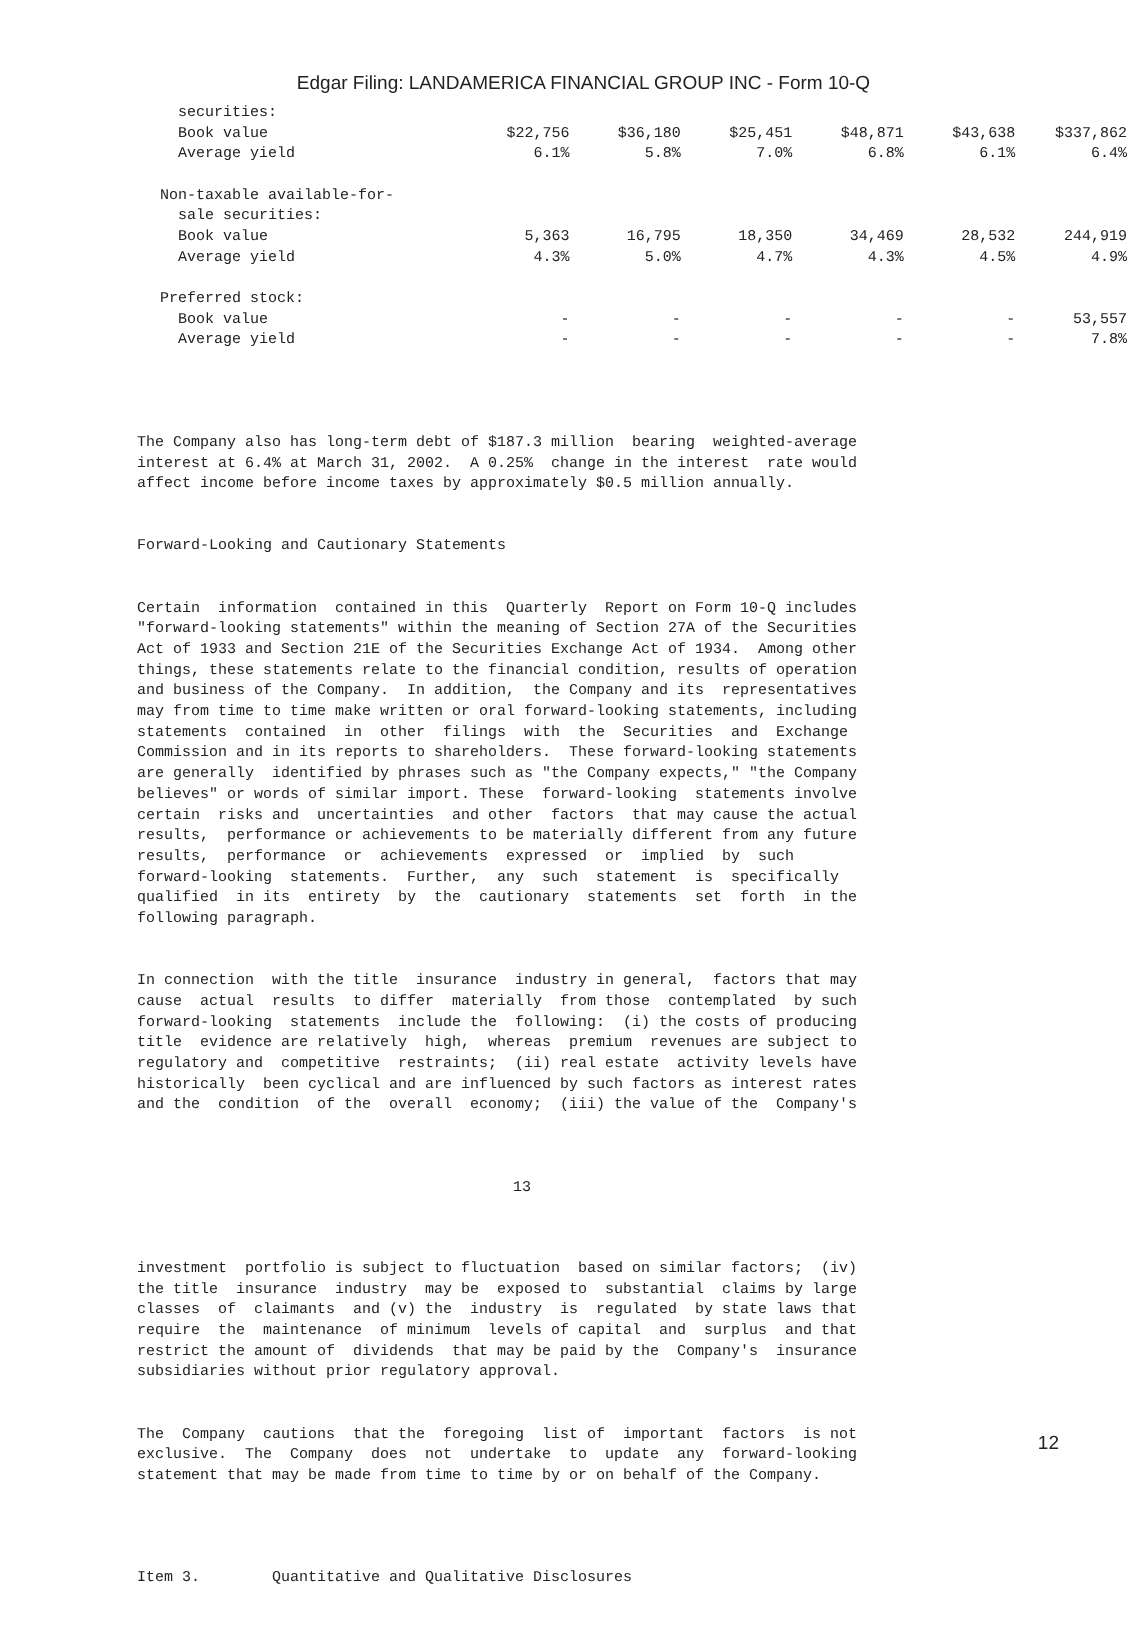Edgar Filing: LANDAMERICA FINANCIAL GROUP INC - Form 10-Q
| securities: | | | | | | |
| Book value | $22,756 | $36,180 | $25,451 | $48,871 | $43,638 | $337,862 |
| Average yield | 6.1% | 5.8% | 7.0% | 6.8% | 6.1% | 6.4% |
| Non-taxable available-for- | | | | | | |
| sale securities: | | | | | | |
| Book value | 5,363 | 16,795 | 18,350 | 34,469 | 28,532 | 244,919 |
| Average yield | 4.3% | 5.0% | 4.7% | 4.3% | 4.5% | 4.9% |
| Preferred stock: | | | | | | |
| Book value | - | - | - | - | - | 53,557 |
| Average yield | - | - | - | - | - | 7.8% |
The Company also has long-term debt of $187.3 million bearing weighted-average interest at 6.4% at March 31, 2002. A 0.25% change in the interest rate would affect income before income taxes by approximately $0.5 million annually.
Forward-Looking and Cautionary Statements
Certain information contained in this Quarterly Report on Form 10-Q includes "forward-looking statements" within the meaning of Section 27A of the Securities Act of 1933 and Section 21E of the Securities Exchange Act of 1934. Among other things, these statements relate to the financial condition, results of operation and business of the Company. In addition, the Company and its representatives may from time to time make written or oral forward-looking statements, including statements contained in other filings with the Securities and Exchange Commission and in its reports to shareholders. These forward-looking statements are generally identified by phrases such as "the Company expects," "the Company believes" or words of similar import. These forward-looking statements involve certain risks and uncertainties and other factors that may cause the actual results, performance or achievements to be materially different from any future results, performance or achievements expressed or implied by such forward-looking statements. Further, any such statement is specifically qualified in its entirety by the cautionary statements set forth in the following paragraph.
In connection with the title insurance industry in general, factors that may cause actual results to differ materially from those contemplated by such forward-looking statements include the following: (i) the costs of producing title evidence are relatively high, whereas premium revenues are subject to regulatory and competitive restraints; (ii) real estate activity levels have historically been cyclical and are influenced by such factors as interest rates and the condition of the overall economy; (iii) the value of the Company's
13
investment portfolio is subject to fluctuation based on similar factors; (iv) the title insurance industry may be exposed to substantial claims by large classes of claimants and (v) the industry is regulated by state laws that require the maintenance of minimum levels of capital and surplus and that restrict the amount of dividends that may be paid by the Company's insurance subsidiaries without prior regulatory approval.
The Company cautions that the foregoing list of important factors is not exclusive. The Company does not undertake to update any forward-looking statement that may be made from time to time by or on behalf of the Company.
Item 3. Quantitative and Qualitative Disclosures
12